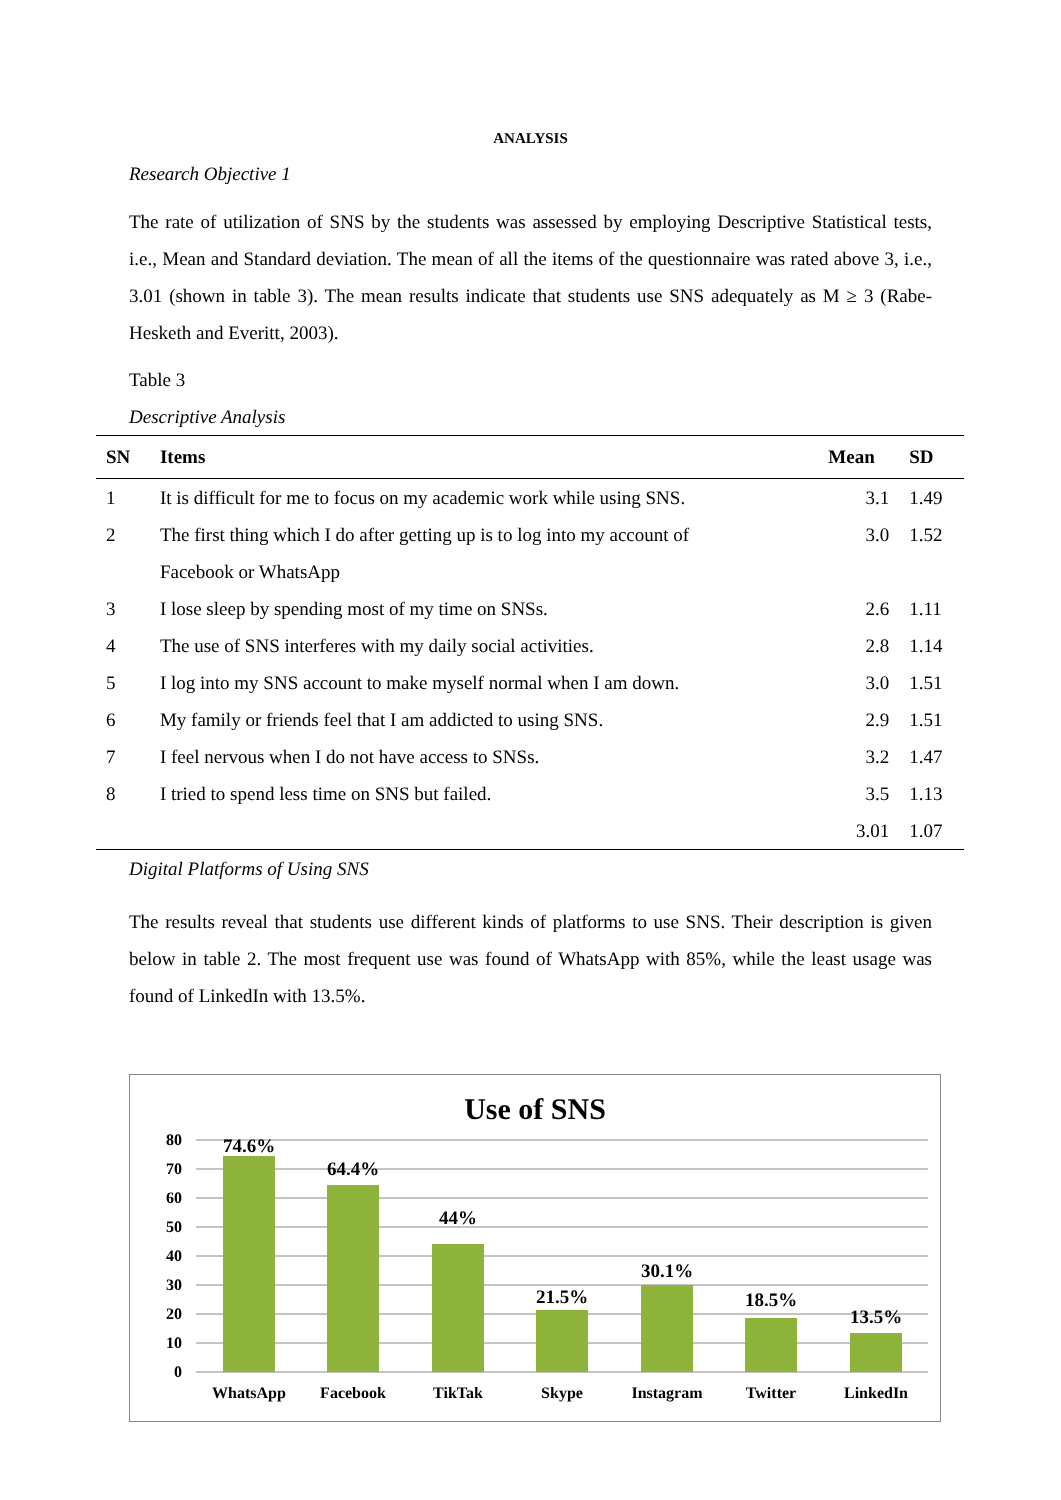ANALYSIS
Research Objective 1
The rate of utilization of SNS by the students was assessed by employing Descriptive Statistical tests, i.e., Mean and Standard deviation. The mean of all the items of the questionnaire was rated above 3, i.e., 3.01 (shown in table 3). The mean results indicate that students use SNS adequately as M ≥ 3 (Rabe-Hesketh and Everitt, 2003).
Table 3
Descriptive Analysis
| SN | Items | Mean | SD |
| --- | --- | --- | --- |
| 1 | It is difficult for me to focus on my academic work while using SNS. | 3.1 | 1.49 |
| 2 | The first thing which I do after getting up is to log into my account of Facebook or WhatsApp | 3.0 | 1.52 |
| 3 | I lose sleep by spending most of my time on SNSs. | 2.6 | 1.11 |
| 4 | The use of SNS interferes with my daily social activities. | 2.8 | 1.14 |
| 5 | I log into my SNS account to make myself normal when I am down. | 3.0 | 1.51 |
| 6 | My family or friends feel that I am addicted to using SNS. | 2.9 | 1.51 |
| 7 | I feel nervous when I do not have access to SNSs. | 3.2 | 1.47 |
| 8 | I tried to spend less time on SNS but failed. | 3.5 | 1.13 |
| | | 3.01 | 1.07 |
Digital Platforms of Using SNS
The results reveal that students use different kinds of platforms to use SNS. Their description is given below in table 2. The most frequent use was found of WhatsApp with 85%, while the least usage was found of LinkedIn with 13.5%.
Use of SNS
80
70
60
50
40
30
20
10
0
74.6%
64.4%
44%
21.5%
30.1%
18.5%
13.5%
WhatsApp
Facebook
TikTak
Skype
Instagram
Twitter
LinkedIn